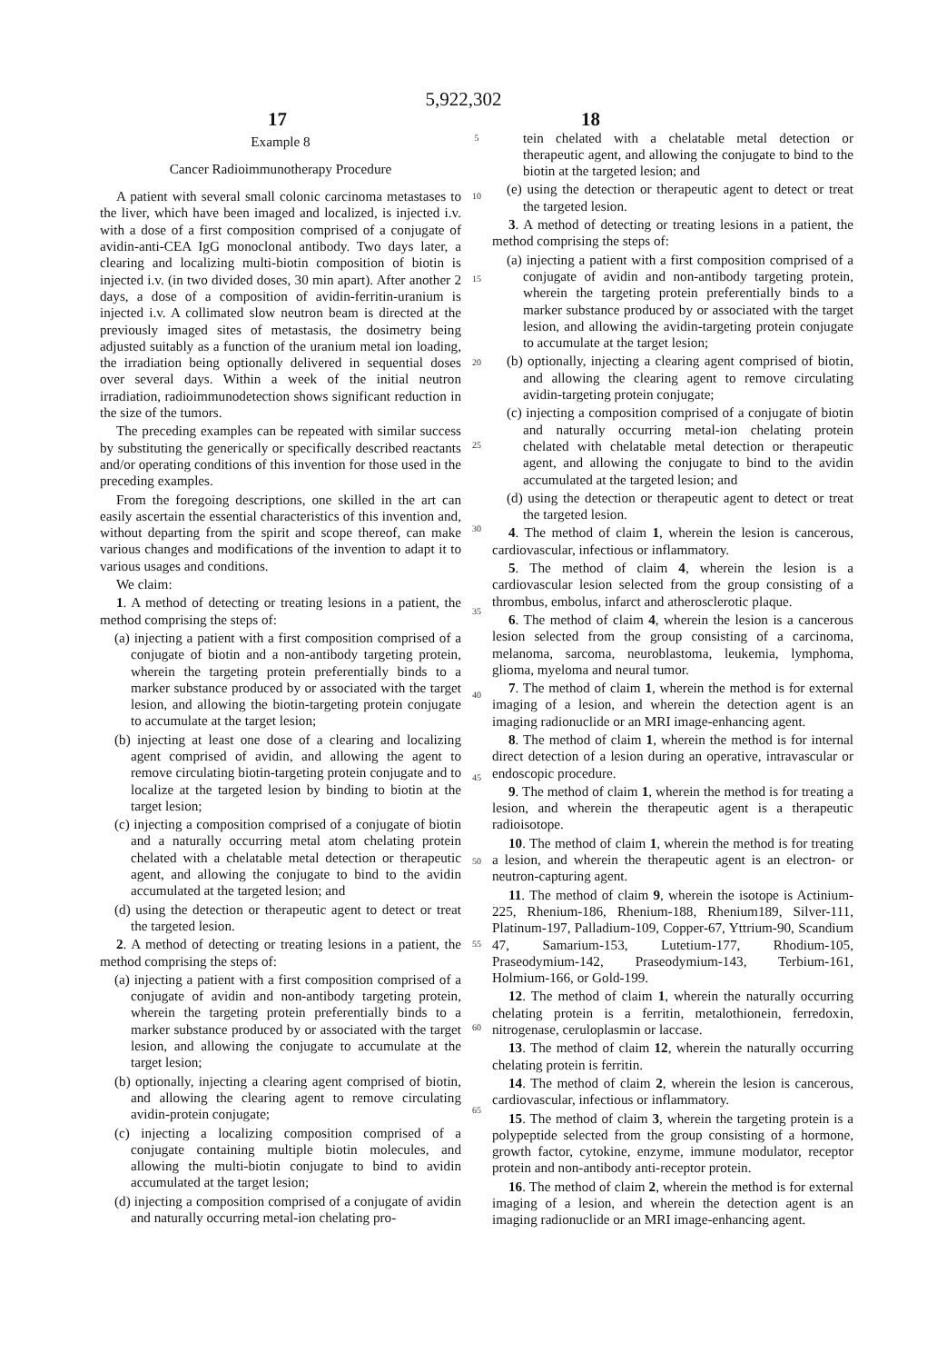5,922,302
17 18
Example 8
Cancer Radioimmunotherapy Procedure
A patient with several small colonic carcinoma metastases to the liver, which have been imaged and localized, is injected i.v. with a dose of a first composition comprised of a conjugate of avidin-anti-CEA IgG monoclonal antibody. Two days later, a clearing and localizing multi-biotin composition of biotin is injected i.v. (in two divided doses, 30 min apart). After another 2 days, a dose of a composition of avidin-ferritin-uranium is injected i.v. A collimated slow neutron beam is directed at the previously imaged sites of metastasis, the dosimetry being adjusted suitably as a function of the uranium metal ion loading, the irradiation being optionally delivered in sequential doses over several days. Within a week of the initial neutron irradiation, radioimmunodetection shows significant reduction in the size of the tumors.
The preceding examples can be repeated with similar success by substituting the generically or specifically described reactants and/or operating conditions of this invention for those used in the preceding examples.
From the foregoing descriptions, one skilled in the art can easily ascertain the essential characteristics of this invention and, without departing from the spirit and scope thereof, can make various changes and modifications of the invention to adapt it to various usages and conditions.
We claim:
1. A method of detecting or treating lesions in a patient, the method comprising the steps of:
(a) injecting a patient with a first composition comprised of a conjugate of biotin and a non-antibody targeting protein, wherein the targeting protein preferentially binds to a marker substance produced by or associated with the target lesion, and allowing the biotin-targeting protein conjugate to accumulate at the target lesion;
(b) injecting at least one dose of a clearing and localizing agent comprised of avidin, and allowing the agent to remove circulating biotin-targeting protein conjugate and to localize at the targeted lesion by binding to biotin at the target lesion;
(c) injecting a composition comprised of a conjugate of biotin and a naturally occurring metal atom chelating protein chelated with a chelatable metal detection or therapeutic agent, and allowing the conjugate to bind to the avidin accumulated at the targeted lesion; and
(d) using the detection or therapeutic agent to detect or treat the targeted lesion.
2. A method of detecting or treating lesions in a patient, the method comprising the steps of:
(a) injecting a patient with a first composition comprised of a conjugate of avidin and non-antibody targeting protein, wherein the targeting protein preferentially binds to a marker substance produced by or associated with the target lesion, and allowing the conjugate to accumulate at the target lesion;
(b) optionally, injecting a clearing agent comprised of biotin, and allowing the clearing agent to remove circulating avidin-protein conjugate;
(c) injecting a localizing composition comprised of a conjugate containing multiple biotin molecules, and allowing the multi-biotin conjugate to bind to avidin accumulated at the target lesion;
(d) injecting a composition comprised of a conjugate of avidin and naturally occurring metal-ion chelating pro-
5
10
15
20
25
30
35
40
45
50
55
60
65
tein chelated with a chelatable metal detection or therapeutic agent, and allowing the conjugate to bind to the biotin at the targeted lesion; and
(e) using the detection or therapeutic agent to detect or treat the targeted lesion.
3. A method of detecting or treating lesions in a patient, the method comprising the steps of:
(a) injecting a patient with a first composition comprised of a conjugate of avidin and non-antibody targeting protein, wherein the targeting protein preferentially binds to a marker substance produced by or associated with the target lesion, and allowing the avidin-targeting protein conjugate to accumulate at the target lesion;
(b) optionally, injecting a clearing agent comprised of biotin, and allowing the clearing agent to remove circulating avidin-targeting protein conjugate;
(c) injecting a composition comprised of a conjugate of biotin and naturally occurring metal-ion chelating protein chelated with chelatable metal detection or therapeutic agent, and allowing the conjugate to bind to the avidin accumulated at the targeted lesion; and
(d) using the detection or therapeutic agent to detect or treat the targeted lesion.
4. The method of claim 1, wherein the lesion is cancerous, cardiovascular, infectious or inflammatory.
5. The method of claim 4, wherein the lesion is a cardiovascular lesion selected from the group consisting of a thrombus, embolus, infarct and atherosclerotic plaque.
6. The method of claim 4, wherein the lesion is a cancerous lesion selected from the group consisting of a carcinoma, melanoma, sarcoma, neuroblastoma, leukemia, lymphoma, glioma, myeloma and neural tumor.
7. The method of claim 1, wherein the method is for external imaging of a lesion, and wherein the detection agent is an imaging radionuclide or an MRI image-enhancing agent.
8. The method of claim 1, wherein the method is for internal direct detection of a lesion during an operative, intravascular or endoscopic procedure.
9. The method of claim 1, wherein the method is for treating a lesion, and wherein the therapeutic agent is a therapeutic radioisotope.
10. The method of claim 1, wherein the method is for treating a lesion, and wherein the therapeutic agent is an electron- or neutron-capturing agent.
11. The method of claim 9, wherein the isotope is Actinium-225, Rhenium-186, Rhenium-188, Rhenium189, Silver-111, Platinum-197, Palladium-109, Copper-67, Yttrium-90, Scandium 47, Samarium-153, Lutetium-177, Rhodium-105, Praseodymium-142, Praseodymium-143, Terbium-161, Holmium-166, or Gold-199.
12. The method of claim 1, wherein the naturally occurring chelating protein is a ferritin, metalothionein, ferredoxin, nitrogenase, ceruloplasmin or laccase.
13. The method of claim 12, wherein the naturally occurring chelating protein is ferritin.
14. The method of claim 2, wherein the lesion is cancerous, cardiovascular, infectious or inflammatory.
15. The method of claim 3, wherein the targeting protein is a polypeptide selected from the group consisting of a hormone, growth factor, cytokine, enzyme, immune modulator, receptor protein and non-antibody anti-receptor protein.
16. The method of claim 2, wherein the method is for external imaging of a lesion, and wherein the detection agent is an imaging radionuclide or an MRI image-enhancing agent.